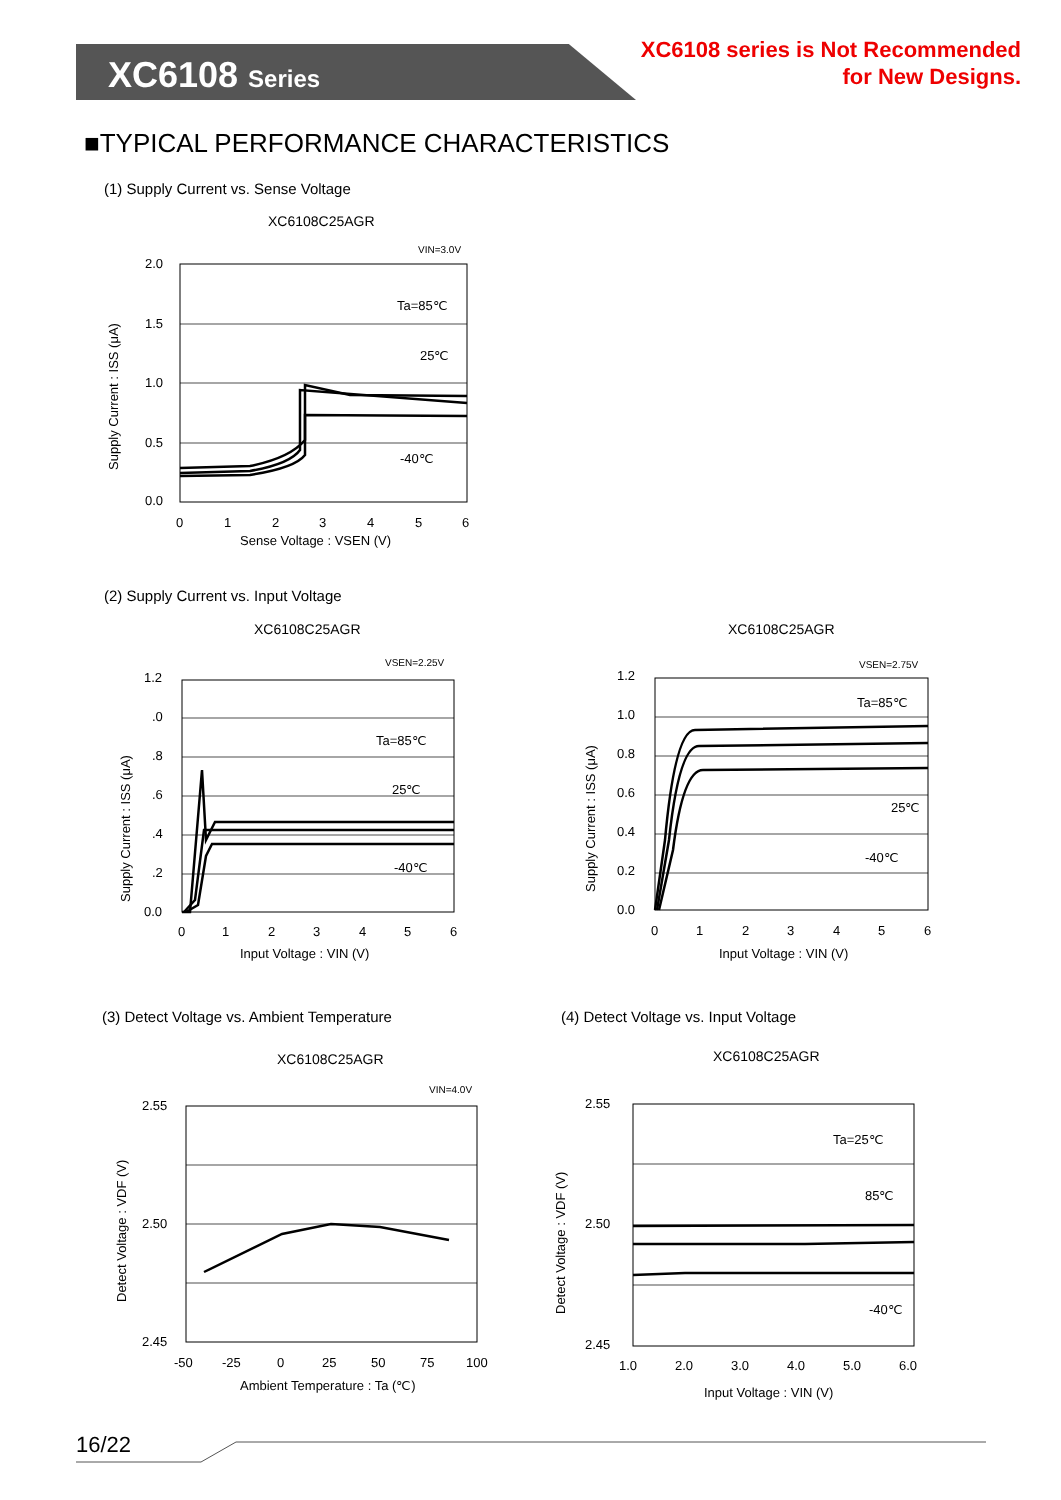XC6108 Series
XC6108 series is Not Recommended
for New Designs.
■TYPICAL PERFORMANCE CHARACTERISTICS
(1) Supply Current vs. Sense Voltage
XC6108C25AGR
VIN=3.0V
2.0
1.5
1.0
0.5
0.0
0
1
2
3
4
5
6
Ta=85℃
25℃
-40℃
Sense Voltage : VSEN (V)
Supply Current : ISS (μA)
(2) Supply Current vs. Input Voltage
XC6108C25AGR XC6108C25AGR
VSEN=2.25V
1.2
.0
.8
.6
.4
.2
0.0
0
1
2
3
4
5
6
Ta=85℃
25℃
-40℃
Input Voltage : VIN (V)
Supply Current : ISS (μA)
VSEN=2.75V
1.2
1.0
0.8
0.6
0.4
0.2
0.0
0
1
2
3
4
5
6
Ta=85℃
25℃
-40℃
Input Voltage : VIN (V)
Supply Current : ISS (μA)
(3) Detect Voltage vs. Ambient Temperature
(4) Detect Voltage vs. Input Voltage
XC6108C25AGR XC6108C25AGR
VIN=4.0V
2.55
2.50
2.45
-50
-25
0
25
50
75
100
Ambient Temperature : Ta (℃)
Detect Voltage : VDF (V)
2.55
2.50
2.45
1.0
2.0
3.0
4.0
5.0
6.0
Ta=25℃
85℃
-40℃
Input Voltage : VIN (V)
Detect Voltage : VDF (V)
16/22